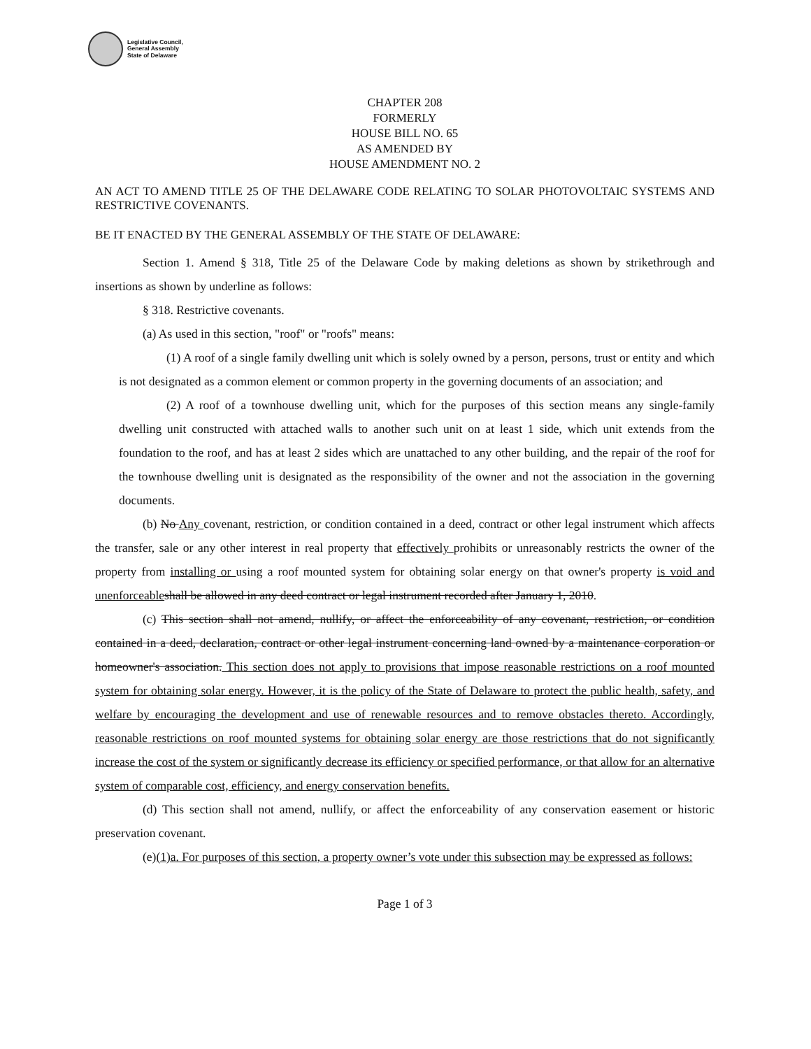Legislative Council,
General Assembly
State of Delaware
CHAPTER 208
FORMERLY
HOUSE BILL NO. 65
AS AMENDED BY
HOUSE AMENDMENT NO. 2
AN ACT TO AMEND TITLE 25 OF THE DELAWARE CODE RELATING TO SOLAR PHOTOVOLTAIC SYSTEMS AND RESTRICTIVE COVENANTS.
BE IT ENACTED BY THE GENERAL ASSEMBLY OF THE STATE OF DELAWARE:
Section 1. Amend § 318, Title 25 of the Delaware Code by making deletions as shown by strikethrough and insertions as shown by underline as follows:
§ 318. Restrictive covenants.
(a) As used in this section, "roof" or "roofs" means:
(1) A roof of a single family dwelling unit which is solely owned by a person, persons, trust or entity and which is not designated as a common element or common property in the governing documents of an association; and
(2) A roof of a townhouse dwelling unit, which for the purposes of this section means any single-family dwelling unit constructed with attached walls to another such unit on at least 1 side, which unit extends from the foundation to the roof, and has at least 2 sides which are unattached to any other building, and the repair of the roof for the townhouse dwelling unit is designated as the responsibility of the owner and not the association in the governing documents.
(b) No Any covenant, restriction, or condition contained in a deed, contract or other legal instrument which affects the transfer, sale or any other interest in real property that effectively prohibits or unreasonably restricts the owner of the property from installing or using a roof mounted system for obtaining solar energy on that owner's property is void and unenforceable shall be allowed in any deed contract or legal instrument recorded after January 1, 2010.
(c) This section shall not amend, nullify, or affect the enforceability of any covenant, restriction, or condition contained in a deed, declaration, contract or other legal instrument concerning land owned by a maintenance corporation or homeowner's association. This section does not apply to provisions that impose reasonable restrictions on a roof mounted system for obtaining solar energy. However, it is the policy of the State of Delaware to protect the public health, safety, and welfare by encouraging the development and use of renewable resources and to remove obstacles thereto. Accordingly, reasonable restrictions on roof mounted systems for obtaining solar energy are those restrictions that do not significantly increase the cost of the system or significantly decrease its efficiency or specified performance, or that allow for an alternative system of comparable cost, efficiency, and energy conservation benefits.
(d) This section shall not amend, nullify, or affect the enforceability of any conservation easement or historic preservation covenant.
(e)(1)a. For purposes of this section, a property owner’s vote under this subsection may be expressed as follows:
Page 1 of 3